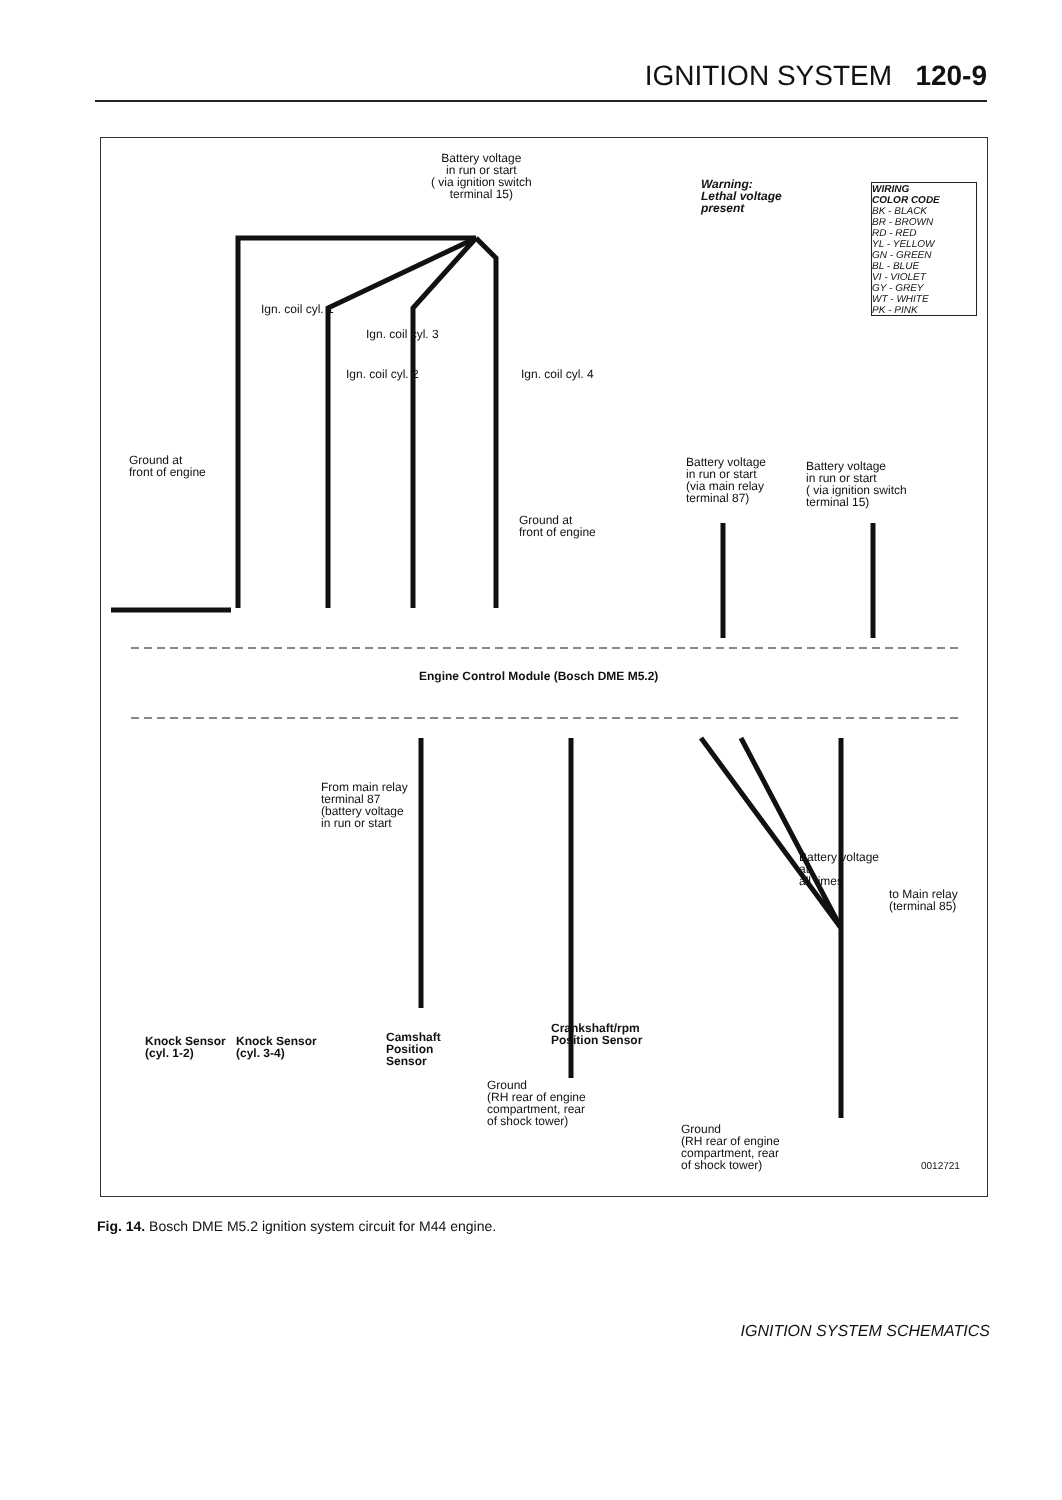IGNITION SYSTEM 120-9
Battery voltage
in run or start
( via ignition switch
terminal 15)
Warning:
Lethal voltage
present
WIRING
COLOR CODE
BK - BLACK
BR - BROWN
RD - RED
YL - YELLOW
GN - GREEN
BL - BLUE
VI - VIOLET
GY - GREY
WT - WHITE
PK - PINK
Ign. coil cyl. 1
Ign. coil cyl. 3
Ign. coil cyl. 2 Ign. coil cyl. 4
Ground at
front of engine
Ground at
front of engine
Battery voltage
in run or start
(via main relay
terminal 87)
Battery voltage
in run or start
( via ignition switch
terminal 15)
Engine Control Module (Bosch DME M5.2)
From main relay
terminal 87
(battery voltage
in run or start
Battery voltage
at
all times
to Main relay
(terminal 85)
Knock Sensor
(cyl. 1-2)
Knock Sensor
(cyl. 3-4)
Camshaft
Position
Sensor
Crankshaft/rpm
Position Sensor
Ground
(RH rear of engine
compartment, rear
of shock tower)
Ground
(RH rear of engine
compartment, rear
of shock tower)
0012721
Fig. 14. Bosch DME M5.2 ignition system circuit for M44 engine.
IGNITION SYSTEM SCHEMATICS